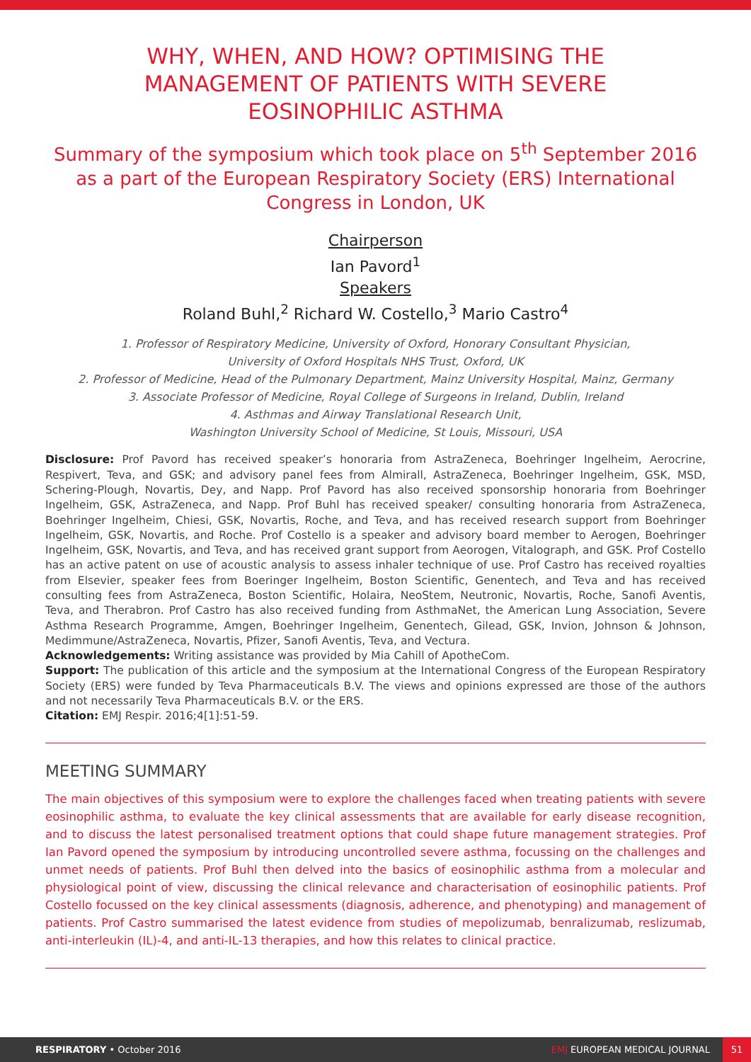WHY, WHEN, AND HOW? OPTIMISING THE MANAGEMENT OF PATIENTS WITH SEVERE EOSINOPHILIC ASTHMA
Summary of the symposium which took place on 5<sup>th</sup> September 2016 as a part of the European Respiratory Society (ERS) International Congress in London, UK
Chairperson
Ian Pavord<sup>1</sup>
Speakers
Roland Buhl,<sup>2</sup> Richard W. Costello,<sup>3</sup> Mario Castro<sup>4</sup>
1. Professor of Respiratory Medicine, University of Oxford, Honorary Consultant Physician,
University of Oxford Hospitals NHS Trust, Oxford, UK
2. Professor of Medicine, Head of the Pulmonary Department, Mainz University Hospital, Mainz, Germany
3. Associate Professor of Medicine, Royal College of Surgeons in Ireland, Dublin, Ireland
4. Asthmas and Airway Translational Research Unit,
Washington University School of Medicine, St Louis, Missouri, USA
Disclosure: Prof Pavord has received speaker’s honoraria from AstraZeneca, Boehringer Ingelheim, Aerocrine, Respivert, Teva, and GSK; and advisory panel fees from Almirall, AstraZeneca, Boehringer Ingelheim, GSK, MSD, Schering-Plough, Novartis, Dey, and Napp. Prof Pavord has also received sponsorship honoraria from Boehringer Ingelheim, GSK, AstraZeneca, and Napp. Prof Buhl has received speaker/ consulting honoraria from AstraZeneca, Boehringer Ingelheim, Chiesi, GSK, Novartis, Roche, and Teva, and has received research support from Boehringer Ingelheim, GSK, Novartis, and Roche. Prof Costello is a speaker and advisory board member to Aerogen, Boehringer Ingelheim, GSK, Novartis, and Teva, and has received grant support from Aeorogen, Vitalograph, and GSK. Prof Costello has an active patent on use of acoustic analysis to assess inhaler technique of use. Prof Castro has received royalties from Elsevier, speaker fees from Boeringer Ingelheim, Boston Scientific, Genentech, and Teva and has received consulting fees from AstraZeneca, Boston Scientific, Holaira, NeoStem, Neutronic, Novartis, Roche, Sanofi Aventis, Teva, and Therabron. Prof Castro has also received funding from AsthmaNet, the American Lung Association, Severe Asthma Research Programme, Amgen, Boehringer Ingelheim, Genentech, Gilead, GSK, Invion, Johnson & Johnson, Medimmune/AstraZeneca, Novartis, Pfizer, Sanofi Aventis, Teva, and Vectura.
Acknowledgements: Writing assistance was provided by Mia Cahill of ApotheCom.
Support: The publication of this article and the symposium at the International Congress of the European Respiratory Society (ERS) were funded by Teva Pharmaceuticals B.V. The views and opinions expressed are those of the authors and not necessarily Teva Pharmaceuticals B.V. or the ERS.
Citation: EMJ Respir. 2016;4[1]:51-59.
MEETING SUMMARY
The main objectives of this symposium were to explore the challenges faced when treating patients with severe eosinophilic asthma, to evaluate the key clinical assessments that are available for early disease recognition, and to discuss the latest personalised treatment options that could shape future management strategies. Prof Ian Pavord opened the symposium by introducing uncontrolled severe asthma, focussing on the challenges and unmet needs of patients. Prof Buhl then delved into the basics of eosinophilic asthma from a molecular and physiological point of view, discussing the clinical relevance and characterisation of eosinophilic patients. Prof Costello focussed on the key clinical assessments (diagnosis, adherence, and phenotyping) and management of patients. Prof Castro summarised the latest evidence from studies of mepolizumab, benralizumab, reslizumab, anti-interleukin (IL)-4, and anti-IL-13 therapies, and how this relates to clinical practice.
RESPIRATORY • October 2016 EMJ EUROPEAN MEDICAL JOURNAL 51